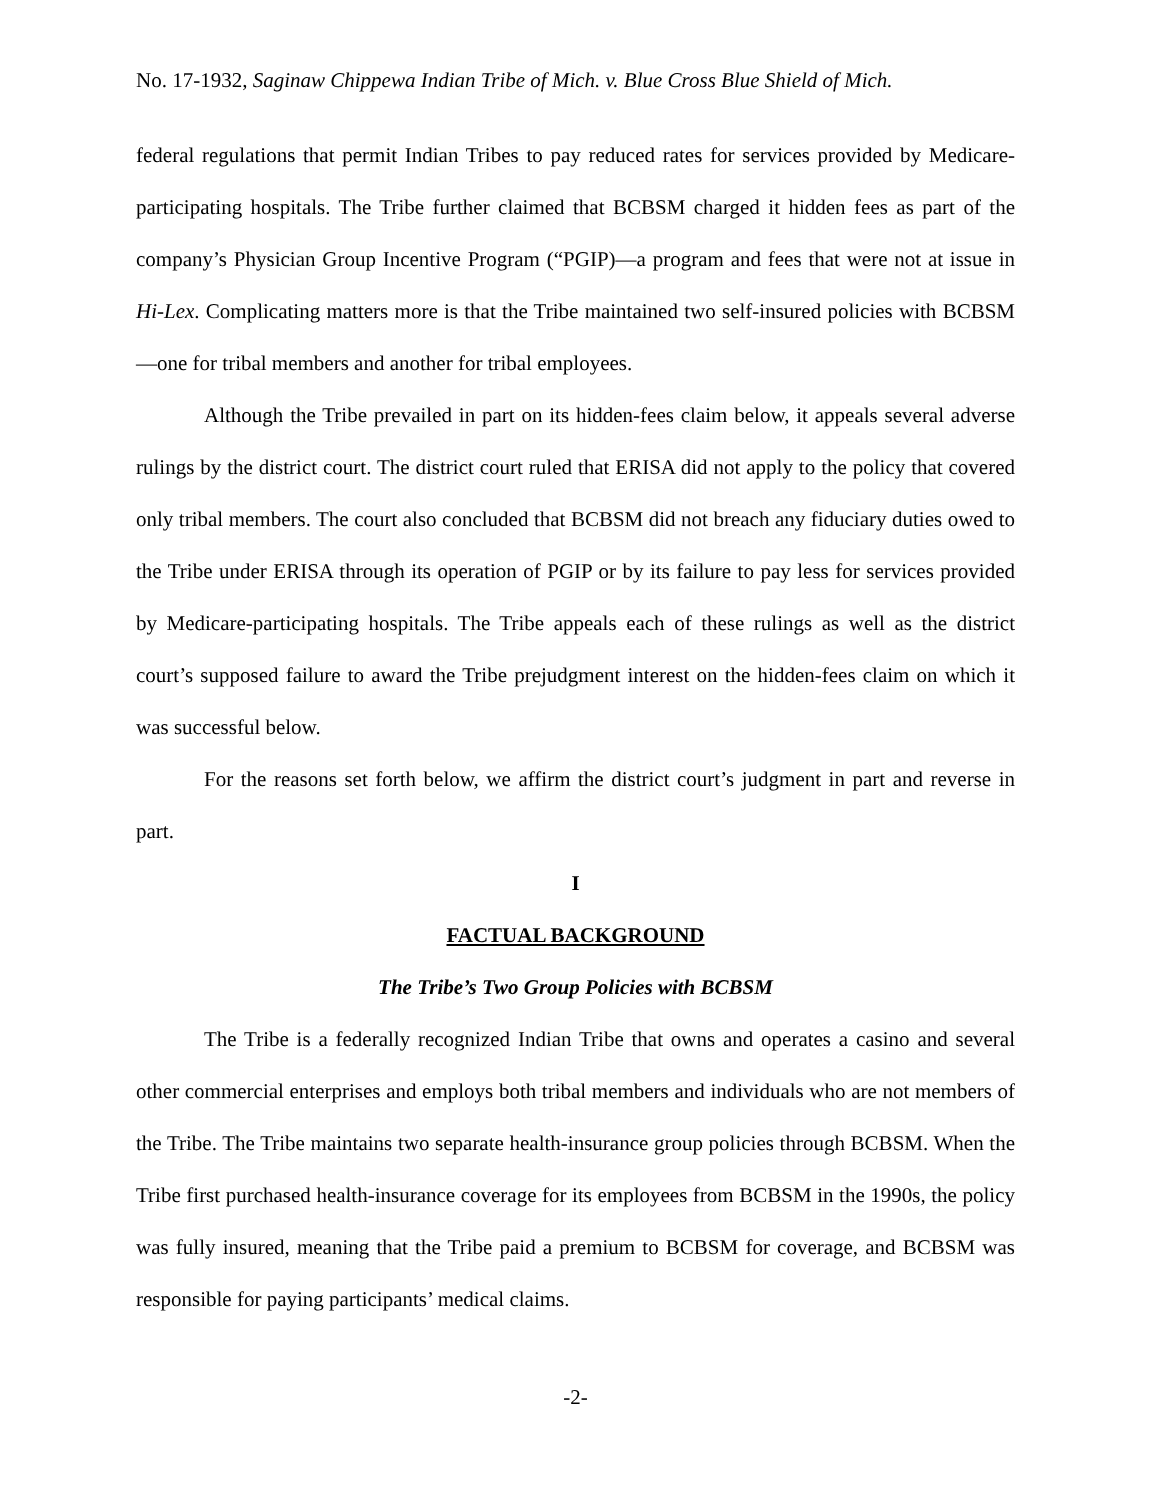No. 17-1932, Saginaw Chippewa Indian Tribe of Mich. v. Blue Cross Blue Shield of Mich.
federal regulations that permit Indian Tribes to pay reduced rates for services provided by Medicare-participating hospitals. The Tribe further claimed that BCBSM charged it hidden fees as part of the company’s Physician Group Incentive Program (“PGIP)—a program and fees that were not at issue in Hi-Lex. Complicating matters more is that the Tribe maintained two self-insured policies with BCBSM—one for tribal members and another for tribal employees.
Although the Tribe prevailed in part on its hidden-fees claim below, it appeals several adverse rulings by the district court. The district court ruled that ERISA did not apply to the policy that covered only tribal members. The court also concluded that BCBSM did not breach any fiduciary duties owed to the Tribe under ERISA through its operation of PGIP or by its failure to pay less for services provided by Medicare-participating hospitals. The Tribe appeals each of these rulings as well as the district court’s supposed failure to award the Tribe prejudgment interest on the hidden-fees claim on which it was successful below.
For the reasons set forth below, we affirm the district court’s judgment in part and reverse in part.
I
FACTUAL BACKGROUND
The Tribe’s Two Group Policies with BCBSM
The Tribe is a federally recognized Indian Tribe that owns and operates a casino and several other commercial enterprises and employs both tribal members and individuals who are not members of the Tribe. The Tribe maintains two separate health-insurance group policies through BCBSM. When the Tribe first purchased health-insurance coverage for its employees from BCBSM in the 1990s, the policy was fully insured, meaning that the Tribe paid a premium to BCBSM for coverage, and BCBSM was responsible for paying participants’ medical claims.
-2-